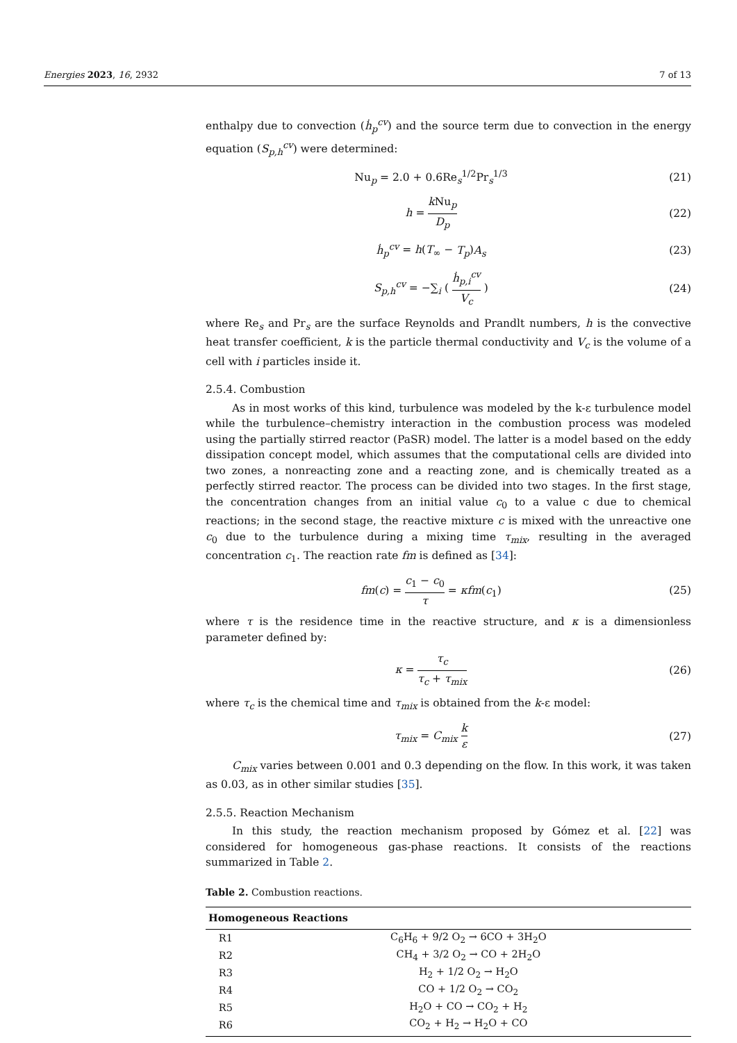Energies 2023, 16, 2932 7 of 13
enthalpy due to convection (ḣ<sub>p</sub><sup>cv</sup>) and the source term due to convection in the energy equation (S<sub>p,h</sub><sup>cv</sup>) were determined:
Nu<sub>p</sub> = 2.0 + 0.6Re<sub>s</sub><sup>1/2</sup>Pr<sub>s</sub><sup>1/3</sup> (21)
h = k Nu<sub>p</sub> D<sub>p</sub> (22)
ḣ<sub>p</sub><sup>cv</sup> = h(T<sub>∞</sub> − T<sub>p</sub>)A<sub>s</sub> (23)
S<sub>p,h</sub><sup>cv</sup> = −∑<sub>i</sub> ( ḣ<sub>p,i</sub><sup>cv</sup> V<sub>c</sub> ) (24)
where Re<sub>s</sub> and Pr<sub>s</sub> are the surface Reynolds and Prandlt numbers, h is the convective heat transfer coefficient, k is the particle thermal conductivity and V<sub>c</sub> is the volume of a cell with i particles inside it.
2.5.4. Combustion
As in most works of this kind, turbulence was modeled by the k-ε turbulence model while the turbulence–chemistry interaction in the combustion process was modeled using the partially stirred reactor (PaSR) model. The latter is a model based on the eddy dissipation concept model, which assumes that the computational cells are divided into two zones, a nonreacting zone and a reacting zone, and is chemically treated as a perfectly stirred reactor. The process can be divided into two stages. In the first stage, the concentration changes from an initial value c<sub>0</sub> to a value c due to chemical reactions; in the second stage, the reactive mixture c is mixed with the unreactive one c<sub>0</sub> due to the turbulence during a mixing time τ<sub>mix</sub>, resulting in the averaged concentration c<sub>1</sub>. The reaction rate fm is defined as [34]:
fm(c) = c<sub>1</sub> − c<sub>0</sub> τ = κfm(c<sub>1</sub>) (25)
where τ is the residence time in the reactive structure, and κ is a dimensionless parameter defined by:
κ = τ<sub>c</sub> τ<sub>c</sub> + τ<sub>mix</sub> (26)
where τ<sub>c</sub> is the chemical time and τ<sub>mix</sub> is obtained from the k-ε model:
τ<sub>mix</sub> = C<sub>mix</sub> k ε (27)
C<sub>mix</sub> varies between 0.001 and 0.3 depending on the flow. In this work, it was taken as 0.03, as in other similar studies [35].
2.5.5. Reaction Mechanism
In this study, the reaction mechanism proposed by Gómez et al. [22] was considered for homogeneous gas-phase reactions. It consists of the reactions summarized in Table 2.
Table 2. Combustion reactions.
| Homogeneous Reactions | |
| --- | --- |
| R1 | C<sub>6</sub>H<sub>6</sub> + 9/2 O<sub>2</sub> → 6CO + 3H<sub>2</sub>O |
| R2 | CH<sub>4</sub> + 3/2 O<sub>2</sub> → CO + 2H<sub>2</sub>O |
| R3 | H<sub>2</sub> + 1/2 O<sub>2</sub> → H<sub>2</sub>O |
| R4 | CO + 1/2 O<sub>2</sub> → CO<sub>2</sub> |
| R5 | H<sub>2</sub>O + CO → CO<sub>2</sub> + H<sub>2</sub> |
| R6 | CO<sub>2</sub> + H<sub>2</sub> → H<sub>2</sub>O + CO |